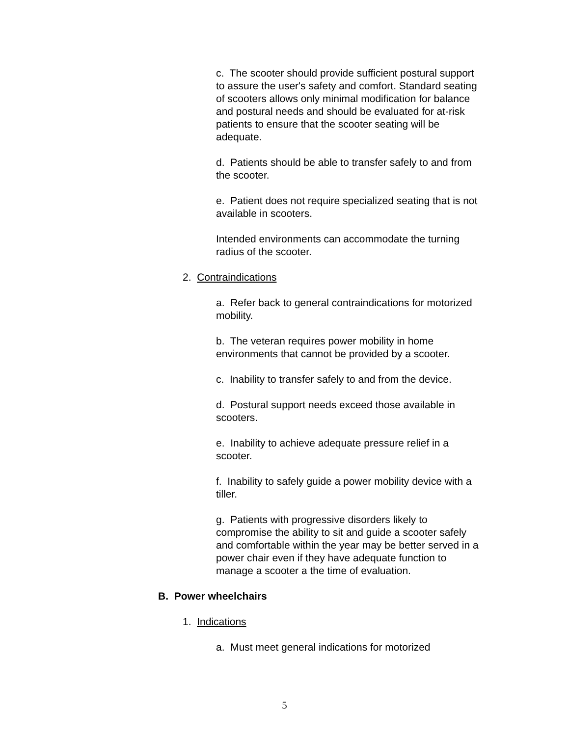c. The scooter should provide sufficient postural support to assure the user's safety and comfort. Standard seating of scooters allows only minimal modification for balance and postural needs and should be evaluated for at-risk patients to ensure that the scooter seating will be adequate.
d. Patients should be able to transfer safely to and from the scooter.
e. Patient does not require specialized seating that is not available in scooters.
Intended environments can accommodate the turning radius of the scooter.
2. Contraindications
a. Refer back to general contraindications for motorized mobility.
b. The veteran requires power mobility in home environments that cannot be provided by a scooter.
c. Inability to transfer safely to and from the device.
d. Postural support needs exceed those available in scooters.
e. Inability to achieve adequate pressure relief in a scooter.
f. Inability to safely guide a power mobility device with a tiller.
g. Patients with progressive disorders likely to compromise the ability to sit and guide a scooter safely and comfortable within the year may be better served in a power chair even if they have adequate function to manage a scooter a the time of evaluation.
B. Power wheelchairs
1. Indications
a. Must meet general indications for motorized
5